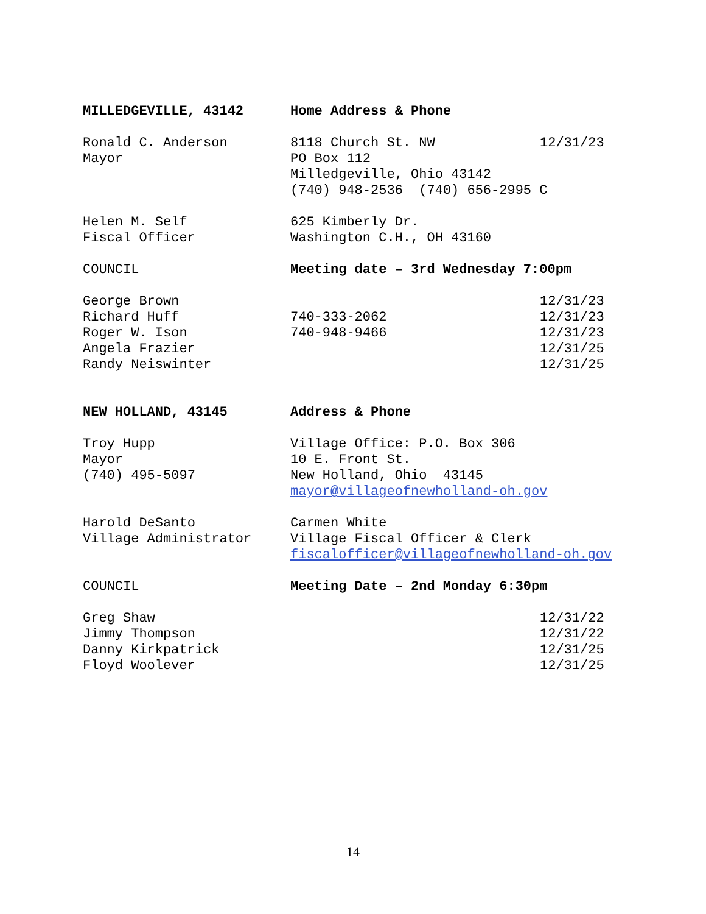| MILLEDGEVILLE, 43142 | Home Address & Phone | |
| Ronald C. Anderson | 8118 Church St. NW | 12/31/23 |
| Mayor | PO Box 112 | |
| | Milledgeville, Ohio 43142 | |
| | (740) 948-2536 (740) 656-2995 C | |
| Helen M. Self | 625 Kimberly Dr. | |
| Fiscal Officer | Washington C.H., OH 43160 | |
| COUNCIL | Meeting date – 3rd Wednesday 7:00pm | |
| George Brown | | 12/31/23 |
| Richard Huff | 740-333-2062 | 12/31/23 |
| Roger W. Ison | 740-948-9466 | 12/31/23 |
| Angela Frazier | | 12/31/25 |
| Randy Neiswinter | | 12/31/25 |
| NEW HOLLAND, 43145 | Address & Phone | |
| Troy Hupp | Village Office: P.O. Box 306 | |
| Mayor | 10 E. Front St. | |
| (740) 495-5097 | New Holland, Ohio 43145 | |
| | mayor@villageofnewholland-oh.gov | |
| Harold DeSanto | Carmen White | |
| Village Administrator | Village Fiscal Officer & Clerk | |
| | fiscalofficer@villageofnewholland-oh.gov | |
| COUNCIL | Meeting Date – 2nd Monday 6:30pm | |
| Greg Shaw | | 12/31/22 |
| Jimmy Thompson | | 12/31/22 |
| Danny Kirkpatrick | | 12/31/25 |
| Floyd Woolever | | 12/31/25 |
14